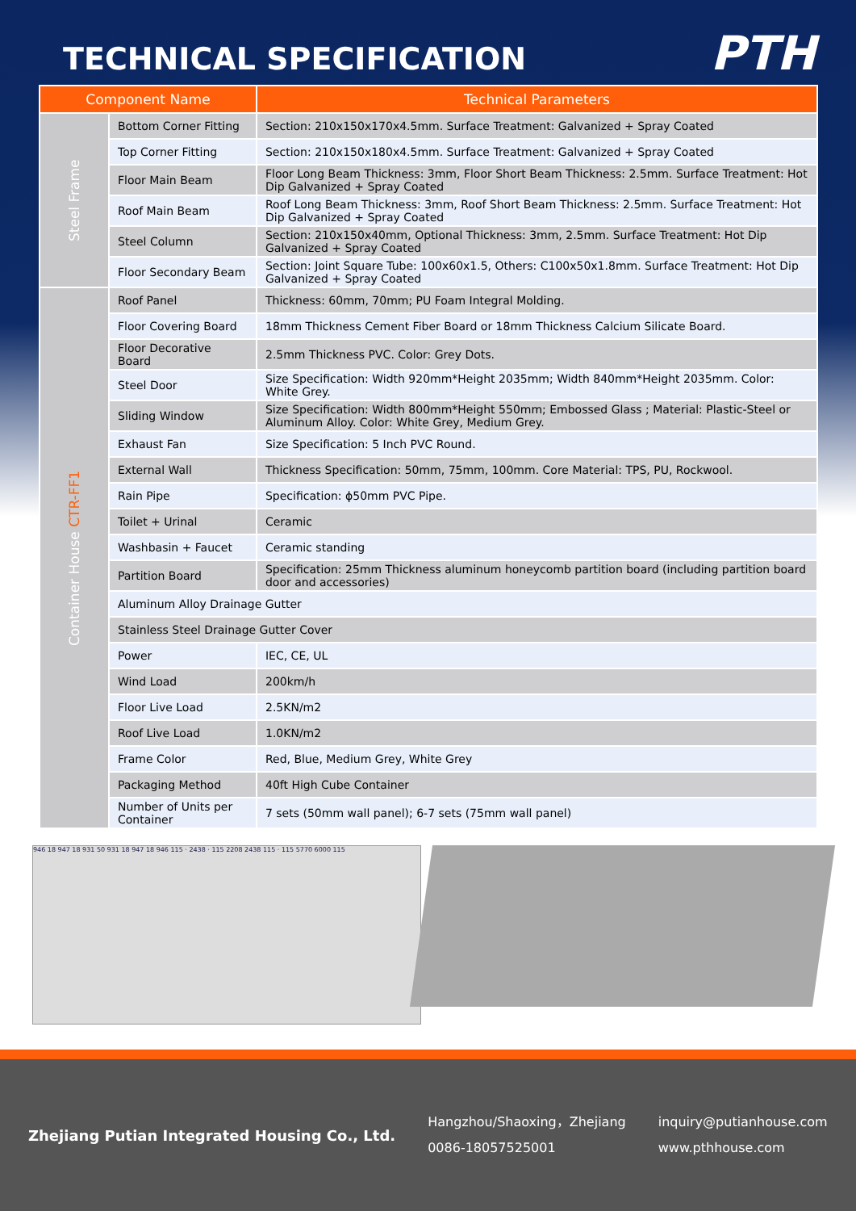TECHNICAL SPECIFICATION
PTH
| Component Name | | Technical Parameters |
| --- | --- | --- |
| Steel Frame | Bottom Corner Fitting | Section: 210x150x170x4.5mm. Surface Treatment: Galvanized + Spray Coated |
| | Top Corner Fitting | Section: 210x150x180x4.5mm. Surface Treatment: Galvanized + Spray Coated |
| | Floor Main Beam | Floor Long Beam Thickness: 3mm, Floor Short Beam Thickness: 2.5mm. Surface Treatment: Hot Dip Galvanized + Spray Coated |
| | Roof Main Beam | Roof Long Beam Thickness: 3mm, Roof Short Beam Thickness: 2.5mm. Surface Treatment: Hot Dip Galvanized + Spray Coated |
| | Steel Column | Section: 210x150x40mm, Optional Thickness: 3mm, 2.5mm. Surface Treatment: Hot Dip Galvanized + Spray Coated |
| | Floor Secondary Beam | Section: Joint Square Tube: 100x60x1.5, Others: C100x50x1.8mm. Surface Treatment: Hot Dip Galvanized + Spray Coated |
| Container House CTR-FF1 | Roof Panel | Thickness: 60mm, 70mm; PU Foam Integral Molding. |
| | Floor Covering Board | 18mm Thickness Cement Fiber Board or 18mm Thickness Calcium Silicate Board. |
| | Floor Decorative Board | 2.5mm Thickness PVC. Color: Grey Dots. |
| | Steel Door | Size Specification: Width 920mm*Height 2035mm; Width 840mm*Height 2035mm. Color: White Grey. |
| | Sliding Window | Size Specification: Width 800mm*Height 550mm; Embossed Glass ; Material: Plastic-Steel or Aluminum Alloy. Color: White Grey, Medium Grey. |
| | Exhaust Fan | Size Specification: 5 Inch PVC Round. |
| | External Wall | Thickness Specification: 50mm, 75mm, 100mm. Core Material: TPS, PU, Rockwool. |
| | Rain Pipe | Specification: ϕ50mm PVC Pipe. |
| | Toilet + Urinal | Ceramic |
| | Washbasin + Faucet | Ceramic standing |
| | Partition Board | Specification: 25mm Thickness aluminum honeycomb partition board (including partition board door and accessories) |
| | Aluminum Alloy Drainage Gutter | |
| | Stainless Steel Drainage Gutter Cover | |
| | Power | IEC, CE, UL |
| | Wind Load | 200km/h |
| | Floor Live Load | 2.5KN/m2 |
| | Roof Live Load | 1.0KN/m2 |
| | Frame Color | Red, Blue, Medium Grey, White Grey |
| | Packaging Method | 40ft High Cube Container |
| | Number of Units per Container | 7 sets (50mm wall panel); 6-7 sets (75mm wall panel) |
946 18 947 18 931 50 931 18 947 18 946 115 · 2438 · 115 2208 2438 115 · 115 5770 6000 115
Zhejiang Putian Integrated Housing Co., Ltd.
Hangzhou/Shaoxing，Zhejiang
0086-18057525001
inquiry@putianhouse.com
www.pthhouse.com